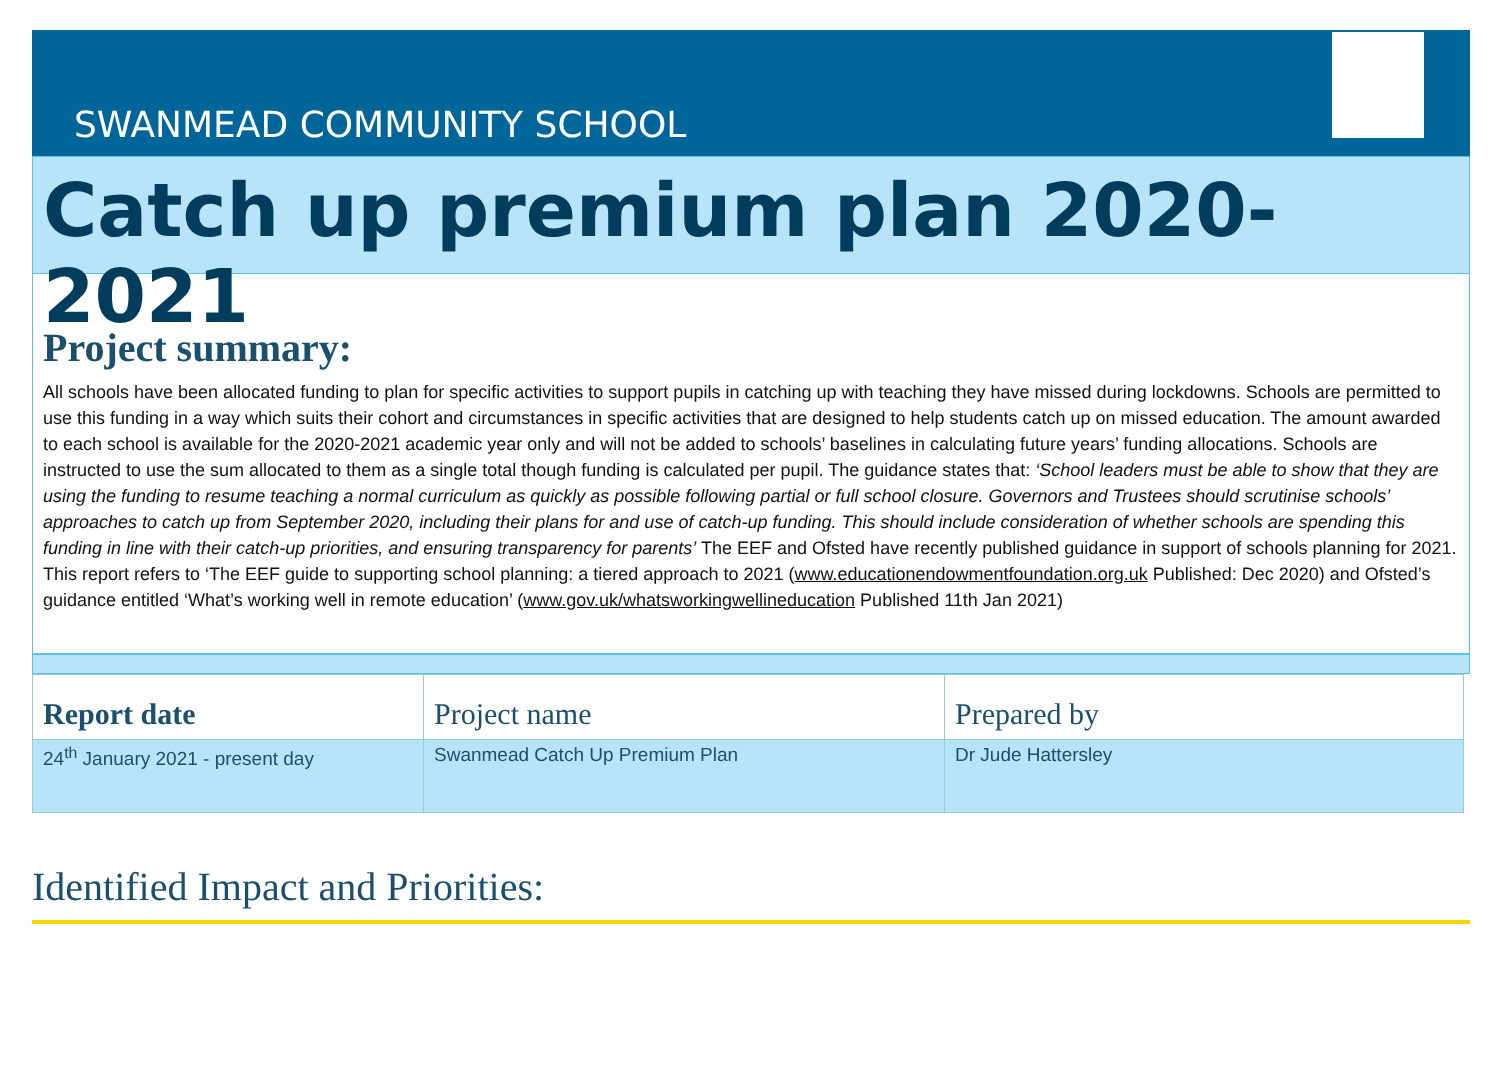SWANMEAD COMMUNITY SCHOOL
Catch up premium plan 2020-2021
Project summary:
All schools have been allocated funding to plan for specific activities to support pupils in catching up with teaching they have missed during lockdowns. Schools are permitted to use this funding in a way which suits their cohort and circumstances in specific activities that are designed to help students catch up on missed education. The amount awarded to each school is available for the 2020-2021 academic year only and will not be added to schools’ baselines in calculating future years’ funding allocations. Schools are instructed to use the sum allocated to them as a single total though funding is calculated per pupil. The guidance states that: ‘School leaders must be able to show that they are using the funding to resume teaching a normal curriculum as quickly as possible following partial or full school closure. Governors and Trustees should scrutinise schools’ approaches to catch up from September 2020, including their plans for and use of catch-up funding. This should include consideration of whether schools are spending this funding in line with their catch-up priorities, and ensuring transparency for parents’ The EEF and Ofsted have recently published guidance in support of schools planning for 2021. This report refers to ‘The EEF guide to supporting school planning: a tiered approach to 2021 (www.educationendowmentfoundation.org.uk Published: Dec 2020) and Ofsted’s guidance entitled ‘What’s working well in remote education’ (www.gov.uk/whatsworkingwellineducation Published 11th Jan 2021)
| Report date | Project name | Prepared by |
| --- | --- | --- |
| 24<sup>th</sup> January 2021 - present day | Swanmead Catch Up Premium Plan | Dr Jude Hattersley |
Identified Impact and Priorities: